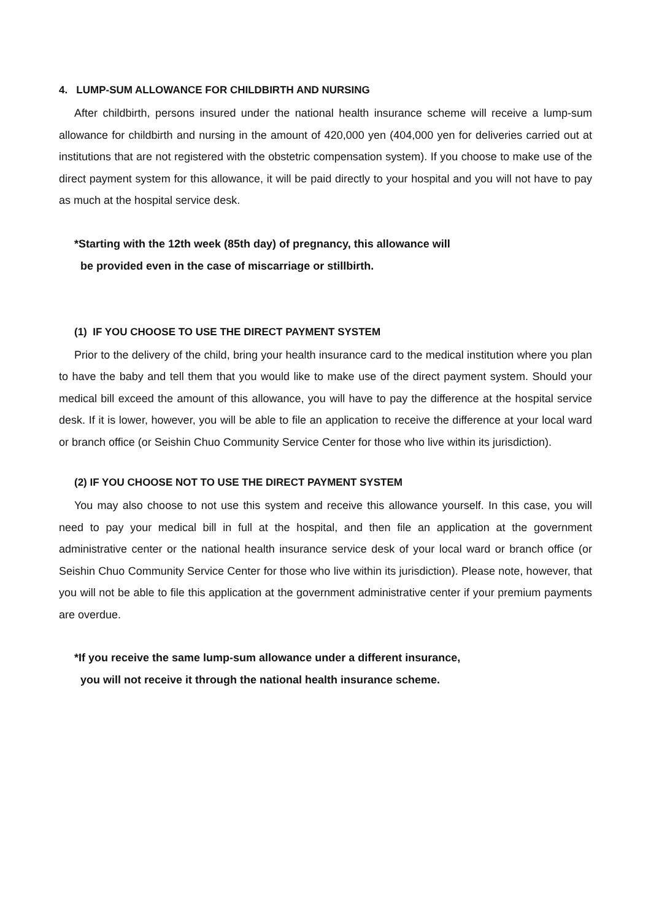4. LUMP-SUM ALLOWANCE FOR CHILDBIRTH AND NURSING
After childbirth, persons insured under the national health insurance scheme will receive a lump-sum allowance for childbirth and nursing in the amount of 420,000 yen (404,000 yen for deliveries carried out at institutions that are not registered with the obstetric compensation system). If you choose to make use of the direct payment system for this allowance, it will be paid directly to your hospital and you will not have to pay as much at the hospital service desk.
*Starting with the 12th week (85th day) of pregnancy, this allowance will
be provided even in the case of miscarriage or stillbirth.
(1) IF YOU CHOOSE TO USE THE DIRECT PAYMENT SYSTEM
Prior to the delivery of the child, bring your health insurance card to the medical institution where you plan to have the baby and tell them that you would like to make use of the direct payment system. Should your medical bill exceed the amount of this allowance, you will have to pay the difference at the hospital service desk. If it is lower, however, you will be able to file an application to receive the difference at your local ward or branch office (or Seishin Chuo Community Service Center for those who live within its jurisdiction).
(2) IF YOU CHOOSE NOT TO USE THE DIRECT PAYMENT SYSTEM
You may also choose to not use this system and receive this allowance yourself. In this case, you will need to pay your medical bill in full at the hospital, and then file an application at the government administrative center or the national health insurance service desk of your local ward or branch office (or Seishin Chuo Community Service Center for those who live within its jurisdiction). Please note, however, that you will not be able to file this application at the government administrative center if your premium payments are overdue.
*If you receive the same lump-sum allowance under a different insurance,
you will not receive it through the national health insurance scheme.